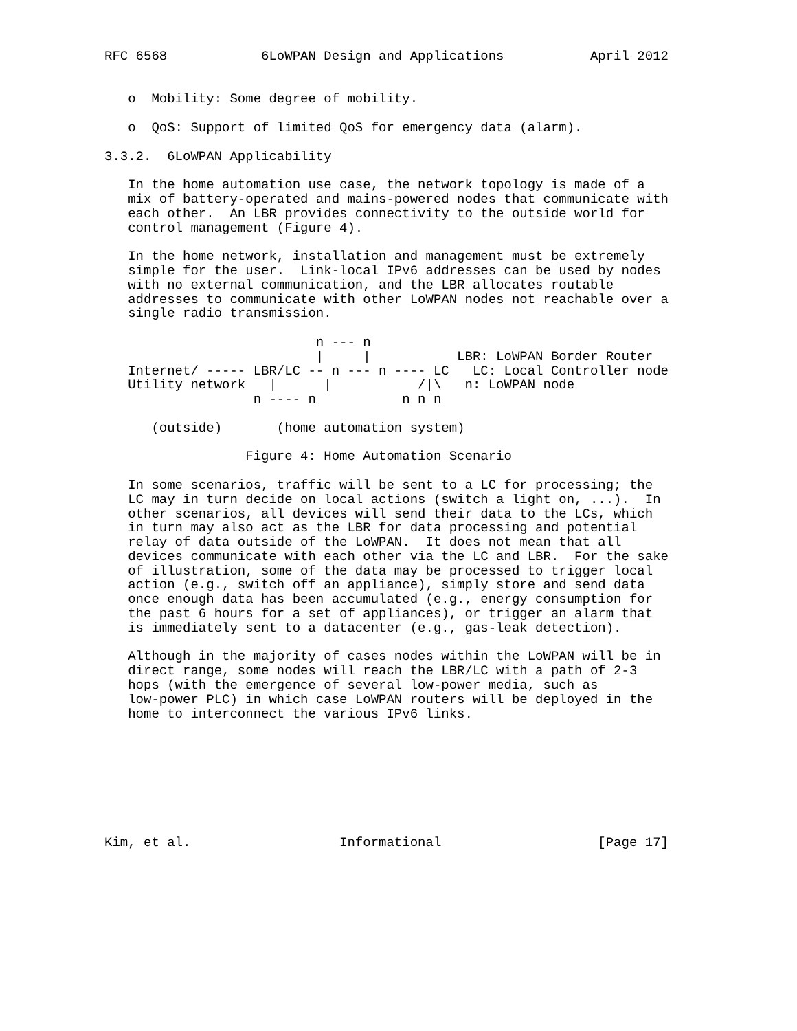RFC 6568            6LoWPAN Design and Applications           April 2012


   o  Mobility: Some degree of mobility.

   o  QoS: Support of limited QoS for emergency data (alarm).

3.3.2.  6LoWPAN Applicability

   In the home automation use case, the network topology is made of a
   mix of battery-operated and mains-powered nodes that communicate with
   each other.  An LBR provides connectivity to the outside world for
   control management (Figure 4).

   In the home network, installation and management must be extremely
   simple for the user.  Link-local IPv6 addresses can be used by nodes
   with no external communication, and the LBR allocates routable
   addresses to communicate with other LoWPAN nodes not reachable over a
   single radio transmission.

                           n --- n
                           |     |           LBR: LoWPAN Border Router
   Internet/ ----- LBR/LC -- n --- n ---- LC   LC: Local Controller node
   Utility network   |      |           /|\   n: LoWPAN node
                   n ---- n           n n n

      (outside)       (home automation system)

                  Figure 4: Home Automation Scenario

   In some scenarios, traffic will be sent to a LC for processing; the
   LC may in turn decide on local actions (switch a light on, ...).  In
   other scenarios, all devices will send their data to the LCs, which
   in turn may also act as the LBR for data processing and potential
   relay of data outside of the LoWPAN.  It does not mean that all
   devices communicate with each other via the LC and LBR.  For the sake
   of illustration, some of the data may be processed to trigger local
   action (e.g., switch off an appliance), simply store and send data
   once enough data has been accumulated (e.g., energy consumption for
   the past 6 hours for a set of appliances), or trigger an alarm that
   is immediately sent to a datacenter (e.g., gas-leak detection).

   Although in the majority of cases nodes within the LoWPAN will be in
   direct range, some nodes will reach the LBR/LC with a path of 2-3
   hops (with the emergence of several low-power media, such as
   low-power PLC) in which case LoWPAN routers will be deployed in the
   home to interconnect the various IPv6 links.








Kim, et al.                   Informational                    [Page 17]